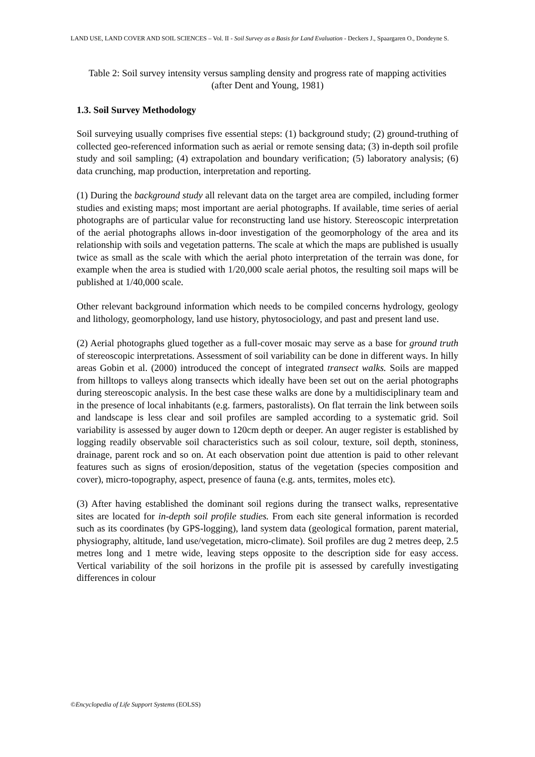LAND USE, LAND COVER AND SOIL SCIENCES – Vol. II - Soil Survey as a Basis for Land Evaluation - Deckers J., Spaargaren O., Dondeyne S.
Table 2: Soil survey intensity versus sampling density and progress rate of mapping activities
(after Dent and Young, 1981)
1.3. Soil Survey Methodology
Soil surveying usually comprises five essential steps: (1) background study; (2) ground-truthing of collected geo-referenced information such as aerial or remote sensing data; (3) in-depth soil profile study and soil sampling; (4) extrapolation and boundary verification; (5) laboratory analysis; (6) data crunching, map production, interpretation and reporting.
(1) During the background study all relevant data on the target area are compiled, including former studies and existing maps; most important are aerial photographs. If available, time series of aerial photographs are of particular value for reconstructing land use history. Stereoscopic interpretation of the aerial photographs allows in-door investigation of the geomorphology of the area and its relationship with soils and vegetation patterns. The scale at which the maps are published is usually twice as small as the scale with which the aerial photo interpretation of the terrain was done, for example when the area is studied with 1/20,000 scale aerial photos, the resulting soil maps will be published at 1/40,000 scale.
Other relevant background information which needs to be compiled concerns hydrology, geology and lithology, geomorphology, land use history, phytosociology, and past and present land use.
(2) Aerial photographs glued together as a full-cover mosaic may serve as a base for ground truth of stereoscopic interpretations. Assessment of soil variability can be done in different ways. In hilly areas Gobin et al. (2000) introduced the concept of integrated transect walks. Soils are mapped from hilltops to valleys along transects which ideally have been set out on the aerial photographs during stereoscopic analysis. In the best case these walks are done by a multidisciplinary team and in the presence of local inhabitants (e.g. farmers, pastoralists). On flat terrain the link between soils and landscape is less clear and soil profiles are sampled according to a systematic grid. Soil variability is assessed by auger down to 120cm depth or deeper. An auger register is established by logging readily observable soil characteristics such as soil colour, texture, soil depth, stoniness, drainage, parent rock and so on. At each observation point due attention is paid to other relevant features such as signs of erosion/deposition, status of the vegetation (species composition and cover), micro-topography, aspect, presence of fauna (e.g. ants, termites, moles etc).
(3) After having established the dominant soil regions during the transect walks, representative sites are located for in-depth soil profile studies. From each site general information is recorded such as its coordinates (by GPS-logging), land system data (geological formation, parent material, physiography, altitude, land use/vegetation, micro-climate). Soil profiles are dug 2 metres deep, 2.5 metres long and 1 metre wide, leaving steps opposite to the description side for easy access. Vertical variability of the soil horizons in the profile pit is assessed by carefully investigating differences in colour
©Encyclopedia of Life Support Systems (EOLSS)